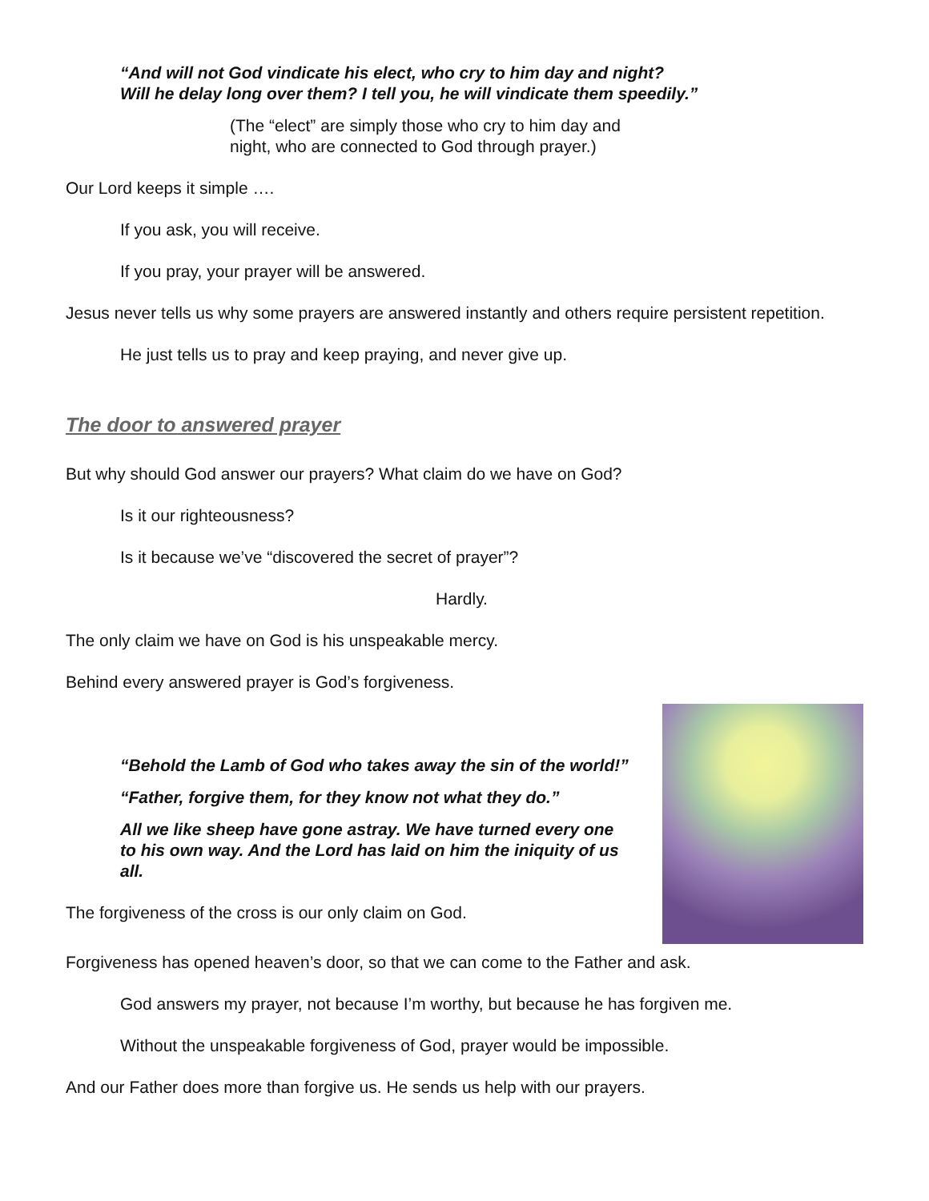“And will not God vindicate his elect, who cry to him day and night?
Will he delay long over them? I tell you, he will vindicate them speedily.”
(The “elect” are simply those who cry to him day and
night, who are connected to God through prayer.)
Our Lord keeps it simple ….
If you ask, you will receive.
If you pray, your prayer will be answered.
Jesus never tells us why some prayers are answered instantly and others require persistent repetition.
He just tells us to pray and keep praying, and never give up.
The door to answered prayer
But why should God answer our prayers? What claim do we have on God?
Is it our righteousness?
Is it because we’ve “discovered the secret of prayer”?
Hardly.
The only claim we have on God is his unspeakable mercy.
Behind every answered prayer is God’s forgiveness.
“Behold the Lamb of God who takes away the sin of the world!”
“Father, forgive them, for they know not what they do.”
All we like sheep have gone astray. We have turned every one to his own way. And the Lord has laid on him the iniquity of us all.
The forgiveness of the cross is our only claim on God.
Forgiveness has opened heaven’s door, so that we can come to the Father and ask.
God answers my prayer, not because I’m worthy, but because he has forgiven me.
Without the unspeakable forgiveness of God, prayer would be impossible.
And our Father does more than forgive us. He sends us help with our prayers.